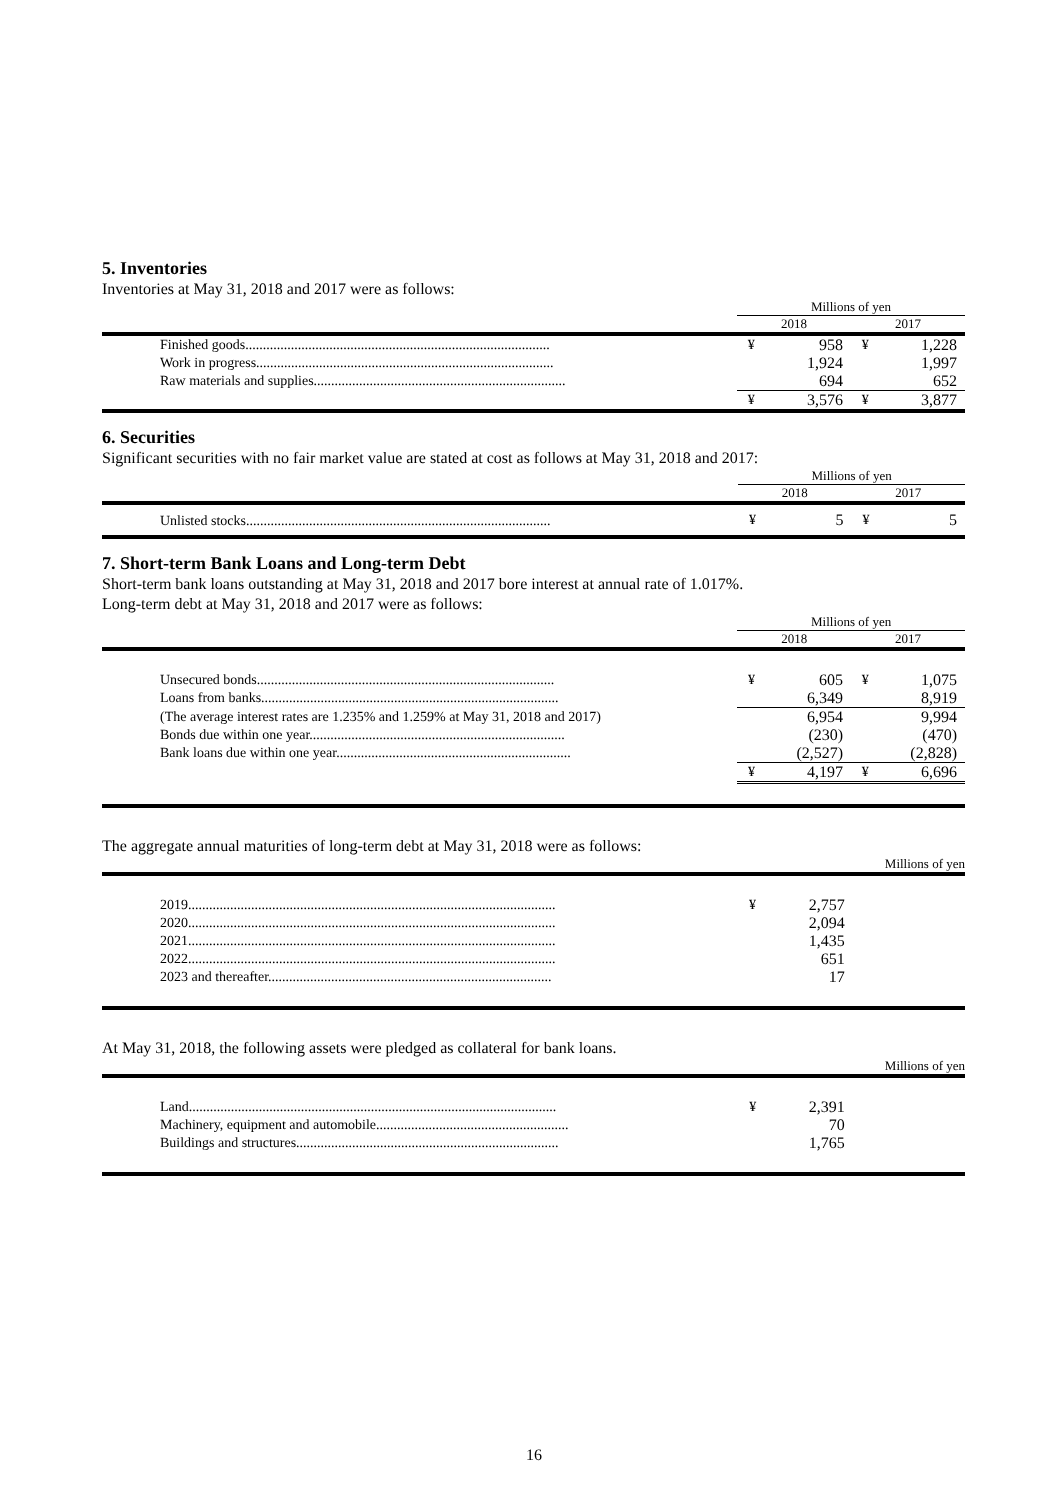5. Inventories
Inventories at May 31, 2018 and 2017 were as follows:
| | Millions of yen | | | |
| --- | --- | --- | --- | --- |
| | 2018 | | 2017 | |
| Finished goods....................................................................................... | ¥ | 958 | ¥ | 1,228 |
| Work in progress..................................................................................... | | 1,924 | | 1,997 |
| Raw materials and supplies........................................................................ | | 694 | | 652 |
| | ¥ | 3,576 | ¥ | 3,877 |
6. Securities
Significant securities with no fair market value are stated at cost as follows at May 31, 2018 and 2017:
| | Millions of yen | | | |
| --- | --- | --- | --- | --- |
| | 2018 | | 2017 | |
| Unlisted stocks....................................................................................... | ¥ | 5 | ¥ | 5 |
7. Short-term Bank Loans and Long-term Debt
Short-term bank loans outstanding at May 31, 2018 and 2017 bore interest at annual rate of 1.017%.
Long-term debt at May 31, 2018 and 2017 were as follows:
| | Millions of yen | | | |
| --- | --- | --- | --- | --- |
| | 2018 | | 2017 | |
| Unsecured bonds..................................................................................... | ¥ | 605 | ¥ | 1,075 |
| Loans from banks..................................................................................... | | 6,349 | | 8,919 |
| (The average interest rates are 1.235% and 1.259% at May 31, 2018 and 2017) | | 6,954 | | 9,994 |
| Bonds due within one year......................................................................... | | (230) | | (470) |
| Bank loans due within one year................................................................... | | (2,527) | | (2,828) |
| | ¥ | 4,197 | ¥ | 6,696 |
The aggregate annual maturities of long-term debt at May 31, 2018 were as follows:
| Millions of yen | | | | |
| --- | --- | --- | --- | --- |
| 2019......................................................................................................... | ¥ | 2,757 | | |
| 2020......................................................................................................... | | 2,094 | | |
| 2021......................................................................................................... | | 1,435 | | |
| 2022......................................................................................................... | | 651 | | |
| 2023 and thereafter................................................................................. | | 17 | | |
At May 31, 2018, the following assets were pledged as collateral for bank loans.
| Millions of yen | | | | |
| --- | --- | --- | --- | --- |
| Land......................................................................................................... | ¥ | 2,391 | | |
| Machinery, equipment and automobile....................................................... | | 70 | | |
| Buildings and structures........................................................................... | | 1,765 | | |
16